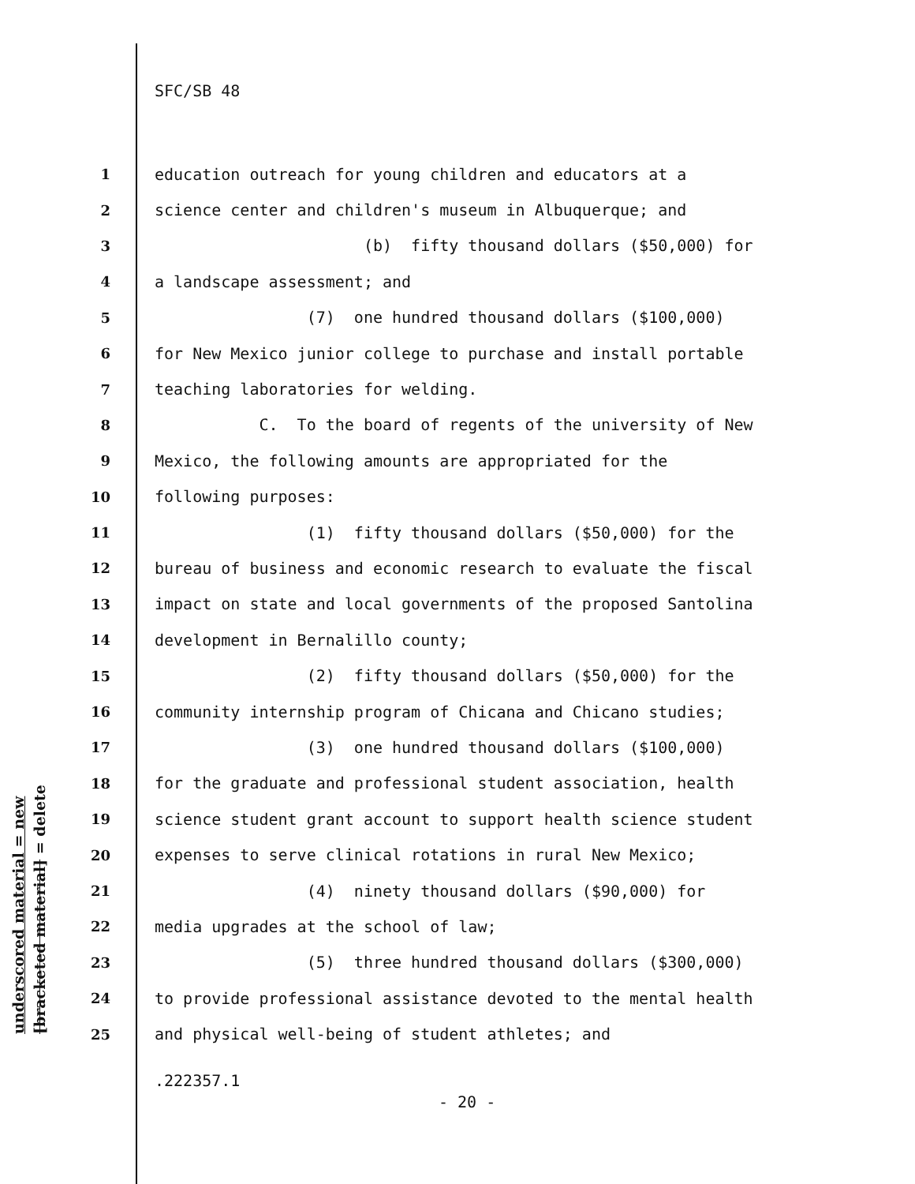SFC/SB 48
1 education outreach for young children and educators at a
2 science center and children's museum in Albuquerque; and
3 (b) fifty thousand dollars ($50,000) for
4 a landscape assessment; and
5 (7) one hundred thousand dollars ($100,000)
6 for New Mexico junior college to purchase and install portable
7 teaching laboratories for welding.
8 C. To the board of regents of the university of New
9 Mexico, the following amounts are appropriated for the
10 following purposes:
11 (1) fifty thousand dollars ($50,000) for the
12 bureau of business and economic research to evaluate the fiscal
13 impact on state and local governments of the proposed Santolina
14 development in Bernalillo county;
15 (2) fifty thousand dollars ($50,000) for the
16 community internship program of Chicana and Chicano studies;
17 (3) one hundred thousand dollars ($100,000)
18 for the graduate and professional student association, health
19 science student grant account to support health science student
20 expenses to serve clinical rotations in rural New Mexico;
21 (4) ninety thousand dollars ($90,000) for
22 media upgrades at the school of law;
23 (5) three hundred thousand dollars ($300,000)
24 to provide professional assistance devoted to the mental health
25 and physical well-being of student athletes; and
underscored material = new
[bracketed material] = delete
.222357.1
- 20 -